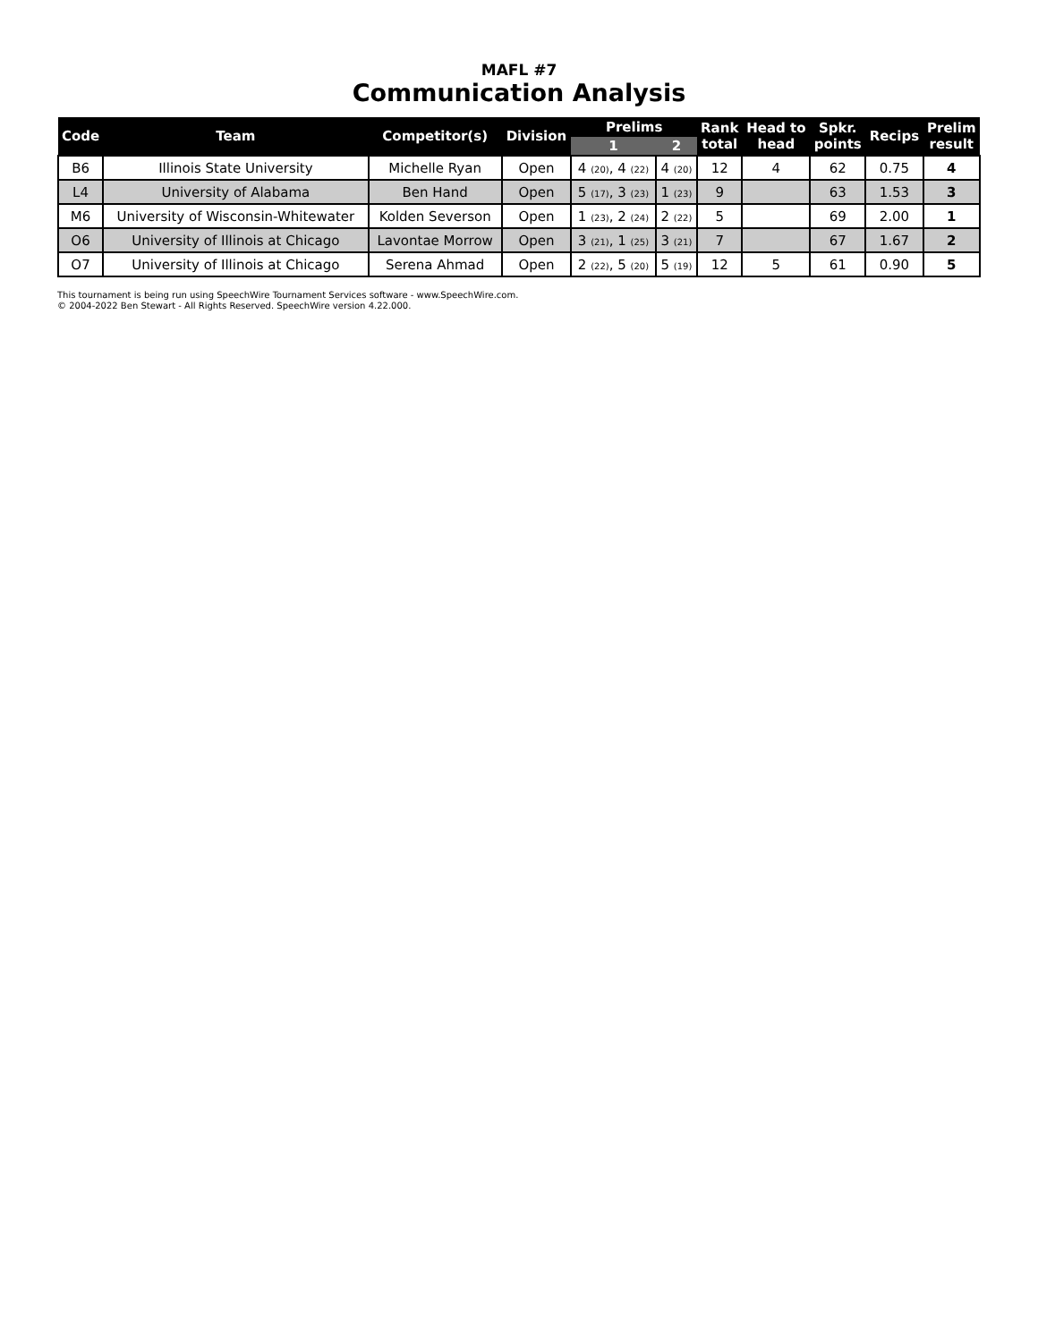MAFL #7
Communication Analysis
| Code | Team | Competitor(s) | Division | Prelims | | Rank total | Head to head | Spkr. points | Recips | Prelim result |
| --- | --- | --- | --- | --- | --- | --- | --- | --- | --- | --- |
| | | | | 1 | 2 | | | | | |
| B6 | Illinois State University | Michelle Ryan | Open | 4 (20) , 4 (22) | 4 (20) | 12 | 4 | 62 | 0.75 | 4 |
| L4 | University of Alabama | Ben Hand | Open | 5 (17) , 3 (23) | 1 (23) | 9 | | 63 | 1.53 | 3 |
| M6 | University of Wisconsin-Whitewater | Kolden Severson | Open | 1 (23) , 2 (24) | 2 (22) | 5 | | 69 | 2.00 | 1 |
| O6 | University of Illinois at Chicago | Lavontae Morrow | Open | 3 (21) , 1 (25) | 3 (21) | 7 | | 67 | 1.67 | 2 |
| O7 | University of Illinois at Chicago | Serena Ahmad | Open | 2 (22) , 5 (20) | 5 (19) | 12 | 5 | 61 | 0.90 | 5 |
This tournament is being run using SpeechWire Tournament Services software - www.SpeechWire.com.
© 2004-2022 Ben Stewart - All Rights Reserved. SpeechWire version 4.22.000.